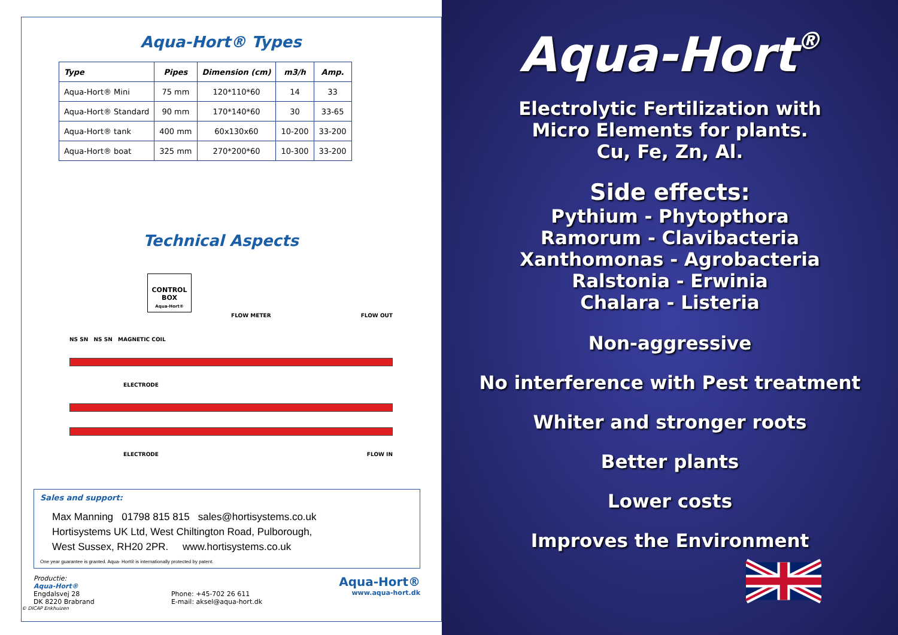Aqua-Hort® Types
| Type | Pipes | Dimension (cm) | m3/h | Amp. |
| --- | --- | --- | --- | --- |
| Aqua-Hort® Mini | 75 mm | 120*110*60 | 14 | 33 |
| Aqua-Hort® Standard | 90 mm | 170*140*60 | 30 | 33-65 |
| Aqua-Hort® tank | 400 mm | 60x130x60 | 10-200 | 33-200 |
| Aqua-Hort® boat | 325 mm | 270*200*60 | 10-300 | 33-200 |
Technical Aspects
CONTROL BOX
Aqua-Hort®
FLOW METER FLOW OUT
NS SN NS SN MAGNETIC COIL
ELECTRODE
ELECTRODE FLOW IN
Sales and support:
Max Manning 01798 815 815 sales@hortisystems.co.uk
Hortisystems UK Ltd, West Chiltington Road, Pulborough,
West Sussex, RH20 2PR. www.hortisystems.co.uk
One year guarantee is granted. Aqua- Hort® is internationally protected by patent.
Productie:
Aqua-Hort®
Engdalsvej 28
DK 8220 Brabrand
Phone: +45-702 26 611
E-mail: aksel@aqua-hort.dk
Aqua-Hort®
www.aqua-hort.dk
© DICAP Enkhuizen
Aqua-Hort®
Electrolytic Fertilization with
Micro Elements for plants.
Cu, Fe, Zn, Al.
Side effects:
Pythium - Phytopthora
Ramorum - Clavibacteria
Xanthomonas - Agrobacteria
Ralstonia - Erwinia
Chalara - Listeria
Non-aggressive
No interference with Pest treatment
Whiter and stronger roots
Better plants
Lower costs
Improves the Environment